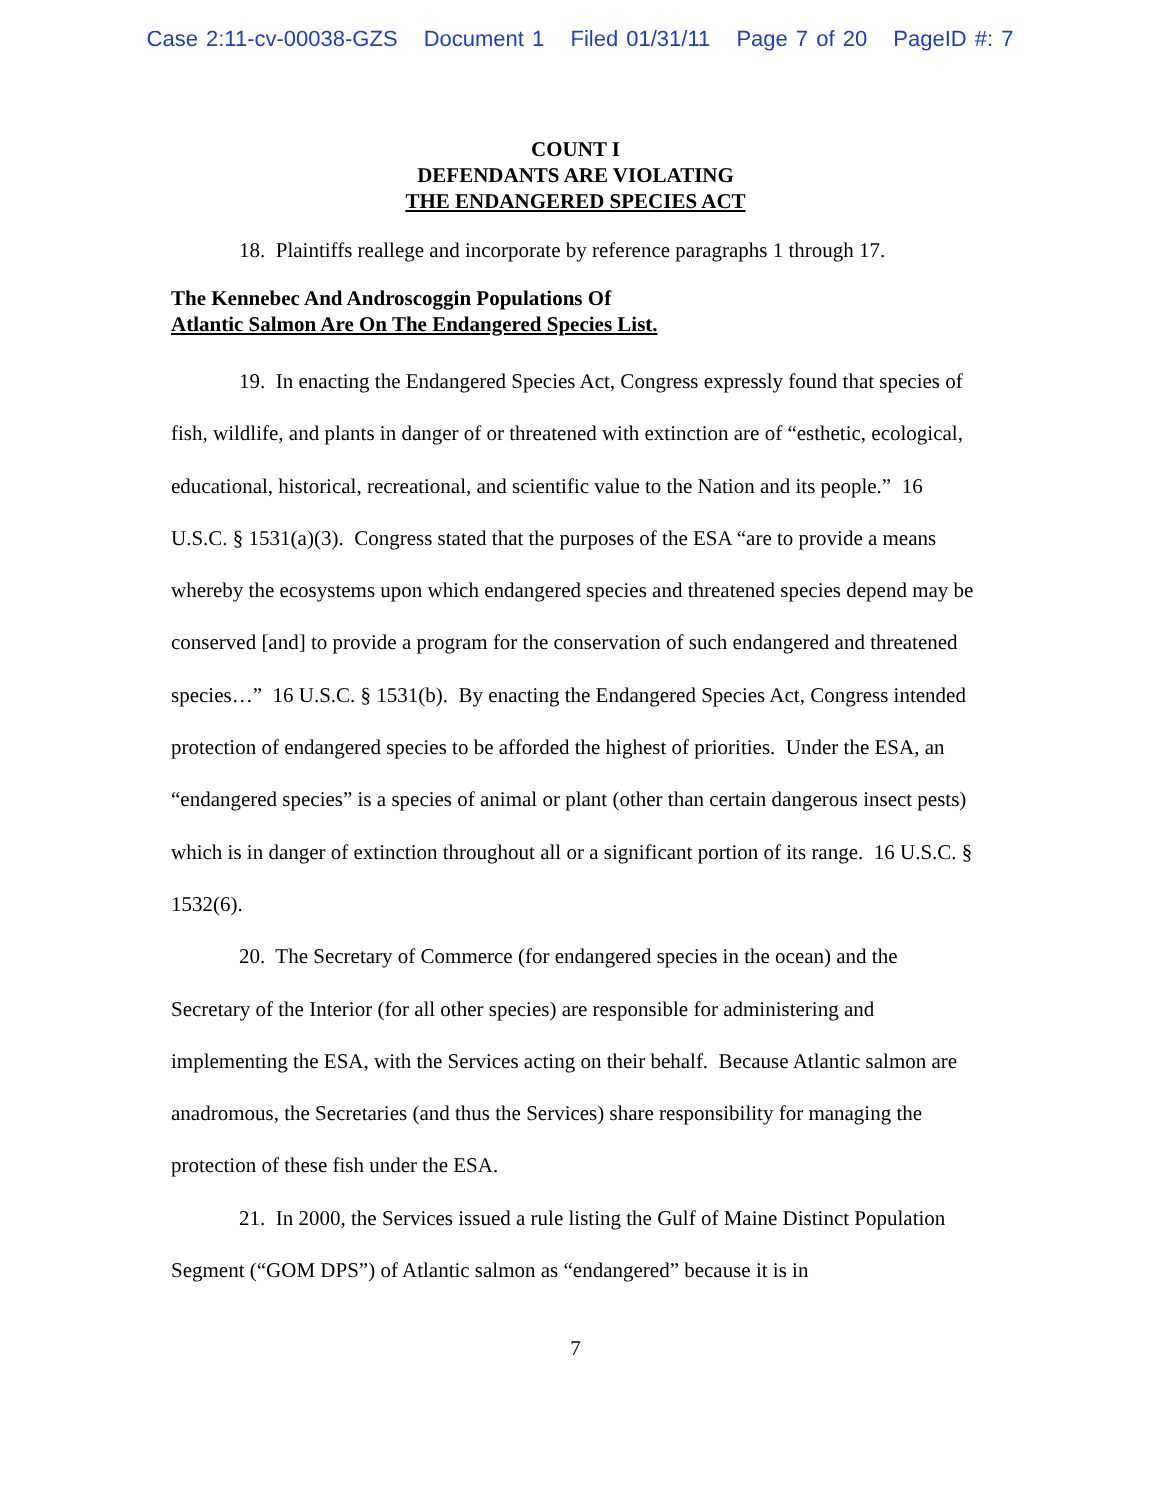Case 2:11-cv-00038-GZS Document 1 Filed 01/31/11 Page 7 of 20 PageID #: 7
COUNT I
DEFENDANTS ARE VIOLATING
THE ENDANGERED SPECIES ACT
18. Plaintiffs reallege and incorporate by reference paragraphs 1 through 17.
The Kennebec And Androscoggin Populations Of
Atlantic Salmon Are On The Endangered Species List.
19. In enacting the Endangered Species Act, Congress expressly found that species of fish, wildlife, and plants in danger of or threatened with extinction are of “esthetic, ecological, educational, historical, recreational, and scientific value to the Nation and its people.” 16 U.S.C. § 1531(a)(3). Congress stated that the purposes of the ESA “are to provide a means whereby the ecosystems upon which endangered species and threatened species depend may be conserved [and] to provide a program for the conservation of such endangered and threatened species…” 16 U.S.C. § 1531(b). By enacting the Endangered Species Act, Congress intended protection of endangered species to be afforded the highest of priorities. Under the ESA, an “endangered species” is a species of animal or plant (other than certain dangerous insect pests) which is in danger of extinction throughout all or a significant portion of its range. 16 U.S.C. § 1532(6).
20. The Secretary of Commerce (for endangered species in the ocean) and the Secretary of the Interior (for all other species) are responsible for administering and implementing the ESA, with the Services acting on their behalf. Because Atlantic salmon are anadromous, the Secretaries (and thus the Services) share responsibility for managing the protection of these fish under the ESA.
21. In 2000, the Services issued a rule listing the Gulf of Maine Distinct Population Segment (“GOM DPS”) of Atlantic salmon as “endangered” because it is in
7